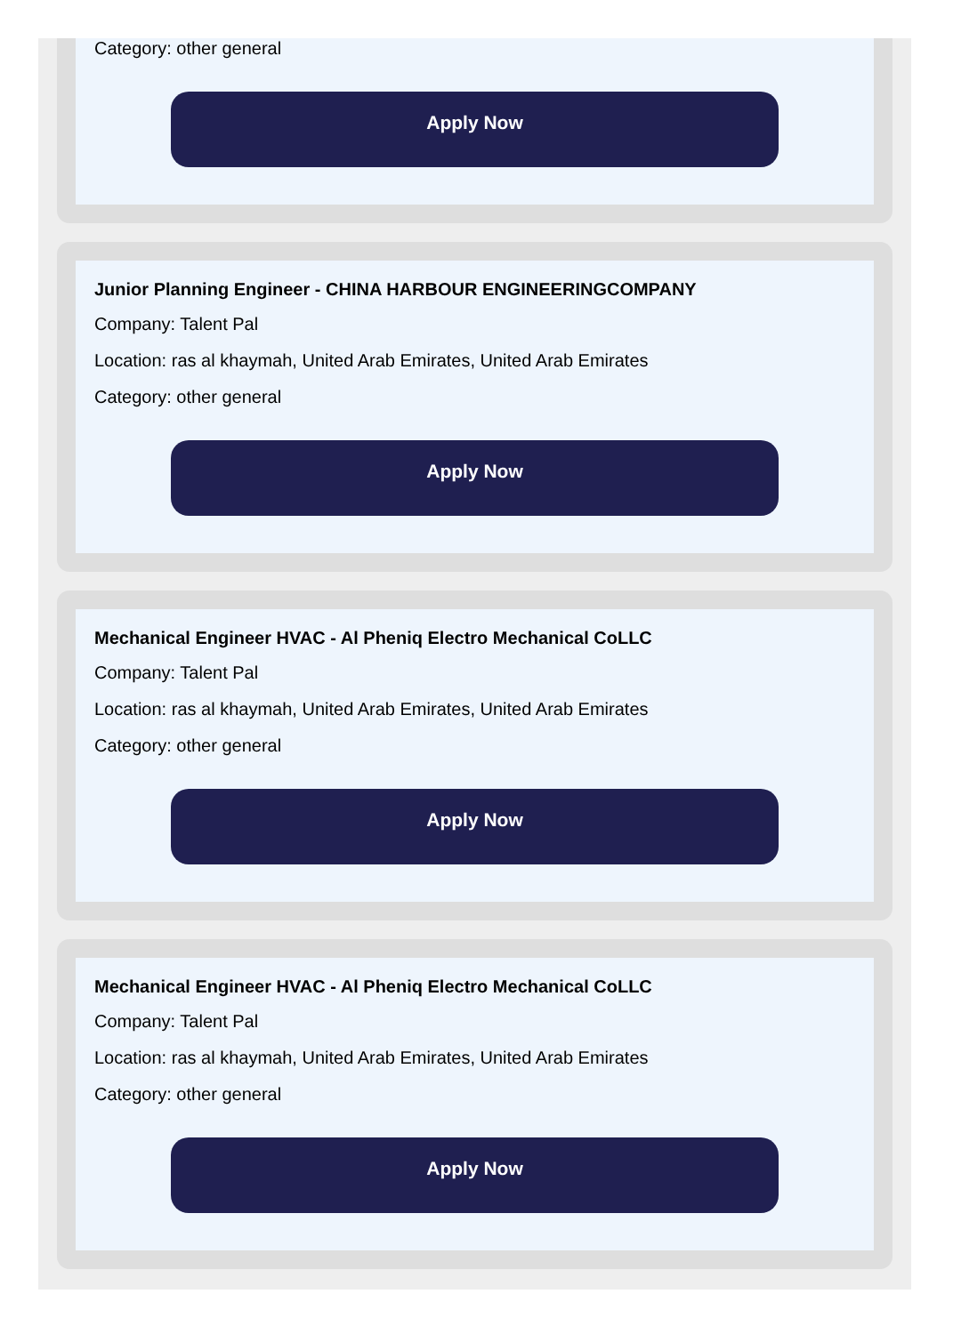Category: other general
Apply Now
Junior Planning Engineer - CHINA HARBOUR ENGINEERINGCOMPANY
Company: Talent Pal
Location: ras al khaymah, United Arab Emirates, United Arab Emirates
Category: other general
Apply Now
Mechanical Engineer HVAC - Al Pheniq Electro Mechanical CoLLC
Company: Talent Pal
Location: ras al khaymah, United Arab Emirates, United Arab Emirates
Category: other general
Apply Now
Mechanical Engineer HVAC - Al Pheniq Electro Mechanical CoLLC
Company: Talent Pal
Location: ras al khaymah, United Arab Emirates, United Arab Emirates
Category: other general
Apply Now